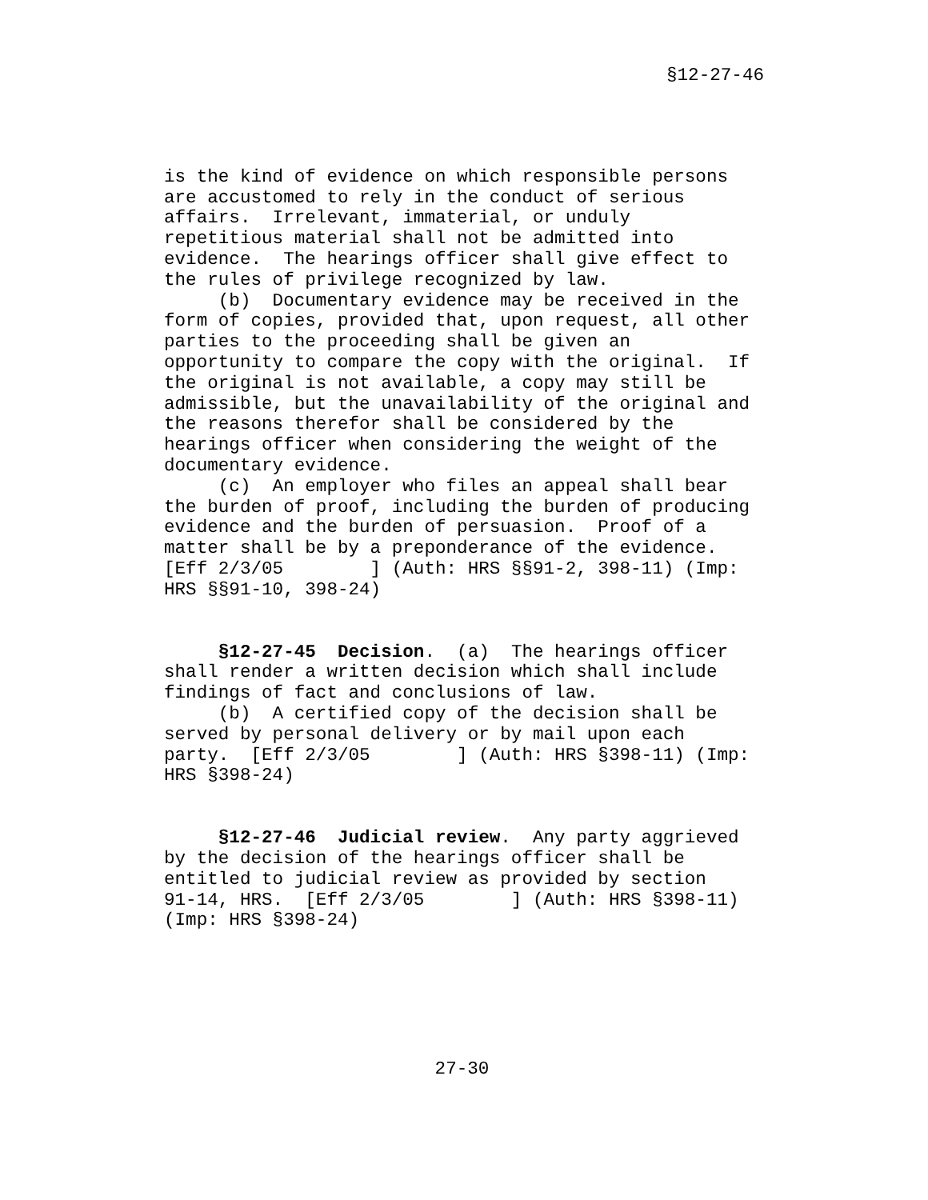§12-27-46
is the kind of evidence on which responsible persons
are accustomed to rely in the conduct of serious
affairs.  Irrelevant, immaterial, or unduly
repetitious material shall not be admitted into
evidence.  The hearings officer shall give effect to
the rules of privilege recognized by law.
     (b)  Documentary evidence may be received in the
form of copies, provided that, upon request, all other
parties to the proceeding shall be given an
opportunity to compare the copy with the original.  If
the original is not available, a copy may still be
admissible, but the unavailability of the original and
the reasons therefor shall be considered by the
hearings officer when considering the weight of the
documentary evidence.
     (c)  An employer who files an appeal shall bear
the burden of proof, including the burden of producing
evidence and the burden of persuasion.  Proof of a
matter shall be by a preponderance of the evidence.
[Eff 2/3/05        ] (Auth: HRS §§91-2, 398-11) (Imp:
HRS §§91-10, 398-24)
     §12-27-45  Decision.  (a)  The hearings officer
shall render a written decision which shall include
findings of fact and conclusions of law.
     (b)  A certified copy of the decision shall be
served by personal delivery or by mail upon each
party.  [Eff 2/3/05        ] (Auth: HRS §398-11) (Imp:
HRS §398-24)
     §12-27-46  Judicial review.  Any party aggrieved
by the decision of the hearings officer shall be
entitled to judicial review as provided by section
91-14, HRS.  [Eff 2/3/05        ] (Auth: HRS §398-11)
(Imp: HRS §398-24)
27-30